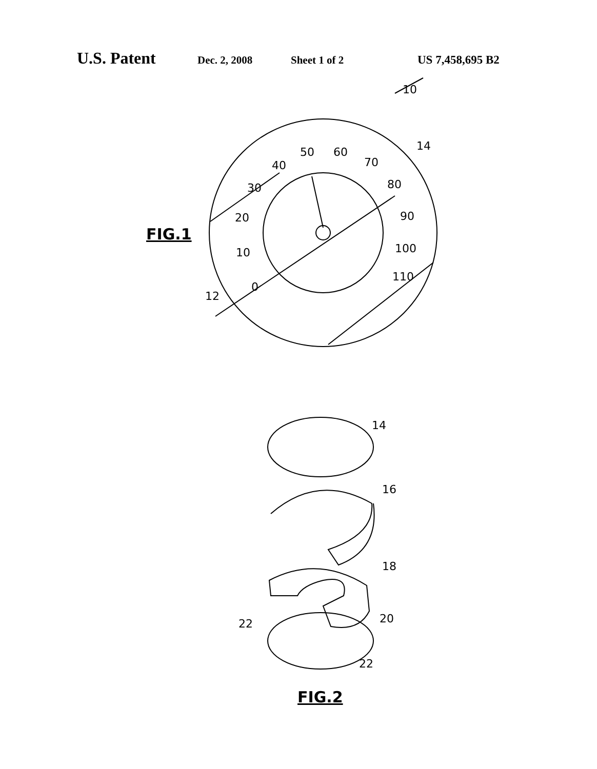U.S. Patent Dec. 2, 2008 Sheet 1 of 2 US 7,458,695 B2
10
14
50
60
70
80
90
100
110
40
30
20
10
0
12
FIG.1
14
16
18
20
22
22
FIG.2